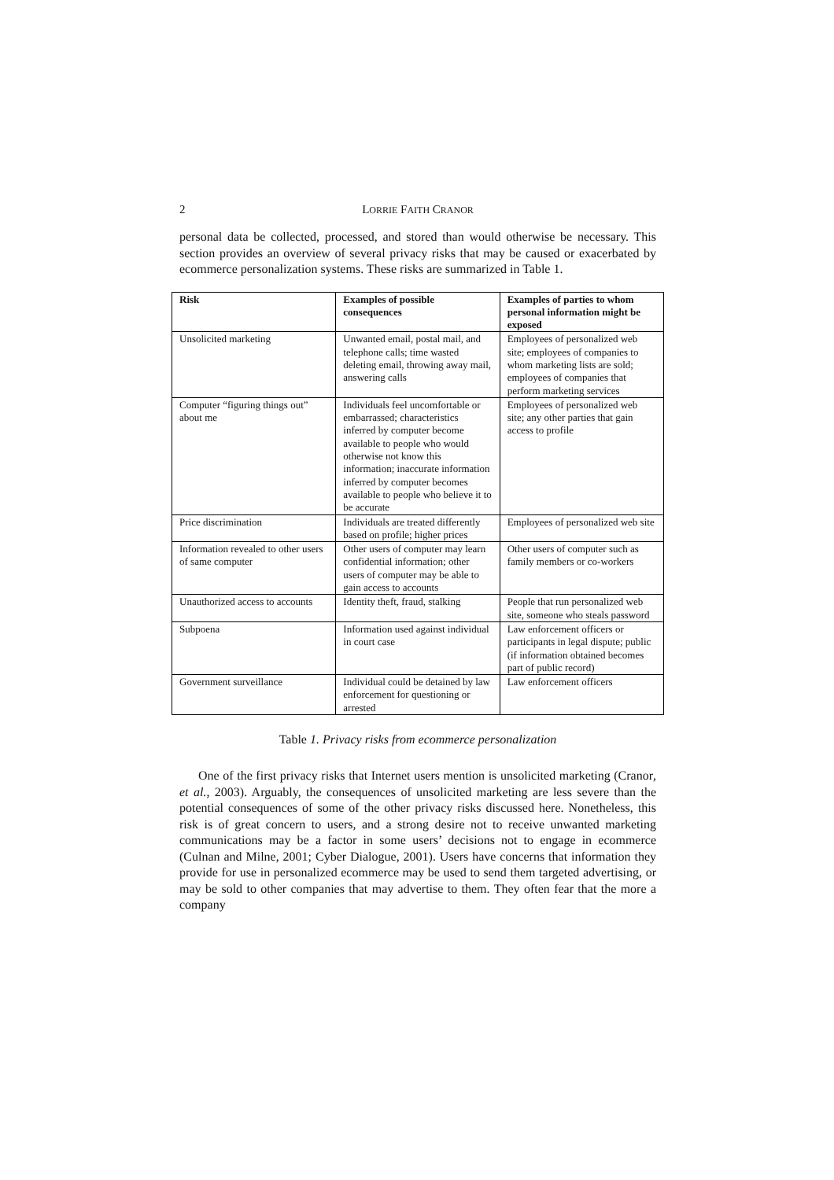2 LORRIE FAITH CRANOR
personal data be collected, processed, and stored than would otherwise be necessary. This section provides an overview of several privacy risks that may be caused or exacerbated by ecommerce personalization systems. These risks are summarized in Table 1.
| Risk | Examples of possible consequences | Examples of parties to whom personal information might be exposed |
| --- | --- | --- |
| Unsolicited marketing | Unwanted email, postal mail, and telephone calls; time wasted deleting email, throwing away mail, answering calls | Employees of personalized web site; employees of companies to whom marketing lists are sold; employees of companies that perform marketing services |
| Computer “figuring things out” about me | Individuals feel uncomfortable or embarrassed; characteristics inferred by computer become available to people who would otherwise not know this information; inaccurate information inferred by computer becomes available to people who believe it to be accurate | Employees of personalized web site; any other parties that gain access to profile |
| Price discrimination | Individuals are treated differently based on profile; higher prices | Employees of personalized web site |
| Information revealed to other users of same computer | Other users of computer may learn confidential information; other users of computer may be able to gain access to accounts | Other users of computer such as family members or co-workers |
| Unauthorized access to accounts | Identity theft, fraud, stalking | People that run personalized web site, someone who steals password |
| Subpoena | Information used against individual in court case | Law enforcement officers or participants in legal dispute; public (if information obtained becomes part of public record) |
| Government surveillance | Individual could be detained by law enforcement for questioning or arrested | Law enforcement officers |
Table 1. Privacy risks from ecommerce personalization
One of the first privacy risks that Internet users mention is unsolicited marketing (Cranor, et al., 2003). Arguably, the consequences of unsolicited marketing are less severe than the potential consequences of some of the other privacy risks discussed here. Nonetheless, this risk is of great concern to users, and a strong desire not to receive unwanted marketing communications may be a factor in some users’ decisions not to engage in ecommerce (Culnan and Milne, 2001; Cyber Dialogue, 2001). Users have concerns that information they provide for use in personalized ecommerce may be used to send them targeted advertising, or may be sold to other companies that may advertise to them. They often fear that the more a company